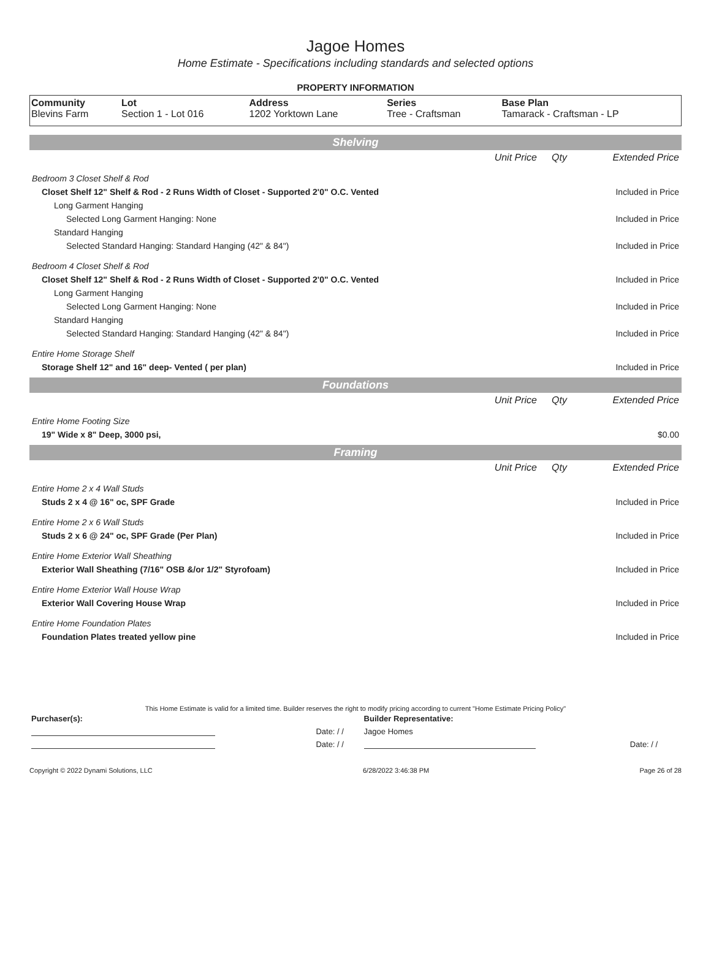Jagoe Homes
Home Estimate - Specifications including standards and selected options
PROPERTY INFORMATION
| Community | Lot | Address | Series | Base Plan |
| --- | --- | --- | --- | --- |
| Blevins Farm | Section 1 - Lot 016 | 1202 Yorktown Lane | Tree - Craftsman | Tamarack - Craftsman - LP |
Shelving
| | Unit Price | Qty | Extended Price |
| Bedroom 3 Closet Shelf & Rod | | | |
| Closet Shelf 12" Shelf & Rod - 2 Runs Width of Closet - Supported 2'0" O.C. Vented | | | Included in Price |
| Long Garment Hanging | | | |
| Selected Long Garment Hanging: None | | | Included in Price |
| Standard Hanging | | | |
| Selected Standard Hanging: Standard Hanging (42" & 84") | | | Included in Price |
| Bedroom 4 Closet Shelf & Rod | | | |
| Closet Shelf 12" Shelf & Rod - 2 Runs Width of Closet - Supported 2'0" O.C. Vented | | | Included in Price |
| Long Garment Hanging | | | |
| Selected Long Garment Hanging: None | | | Included in Price |
| Standard Hanging | | | |
| Selected Standard Hanging: Standard Hanging (42" & 84") | | | Included in Price |
| Entire Home Storage Shelf | | | |
| Storage Shelf 12" and 16" deep- Vented ( per plan) | | | Included in Price |
Foundations
| | Unit Price | Qty | Extended Price |
| Entire Home Footing Size | | | |
| 19" Wide x 8" Deep, 3000 psi, | | | $0.00 |
Framing
| | Unit Price | Qty | Extended Price |
| Entire Home 2 x 4 Wall Studs | | | |
| Studs 2 x 4 @ 16" oc, SPF Grade | | | Included in Price |
| Entire Home 2 x 6 Wall Studs | | | |
| Studs 2 x 6 @ 24" oc, SPF Grade (Per Plan) | | | Included in Price |
| Entire Home Exterior Wall Sheathing | | | |
| Exterior Wall Sheathing (7/16" OSB &/or 1/2" Styrofoam) | | | Included in Price |
| Entire Home Exterior Wall House Wrap | | | |
| Exterior Wall Covering House Wrap | | | Included in Price |
| Entire Home Foundation Plates | | | |
| Foundation Plates treated yellow pine | | | Included in Price |
This Home Estimate is valid for a limited time. Builder reserves the right to modify pricing according to current "Home Estimate Pricing Policy"
| Purchaser(s): | | Builder Representative: | | |
| | Date: / / | Jagoe Homes | | |
| | Date: / / | | Date: / / | |
Copyright © 2022 Dynami Solutions, LLC 6/28/2022 3:46:38 PM Page 26 of 28